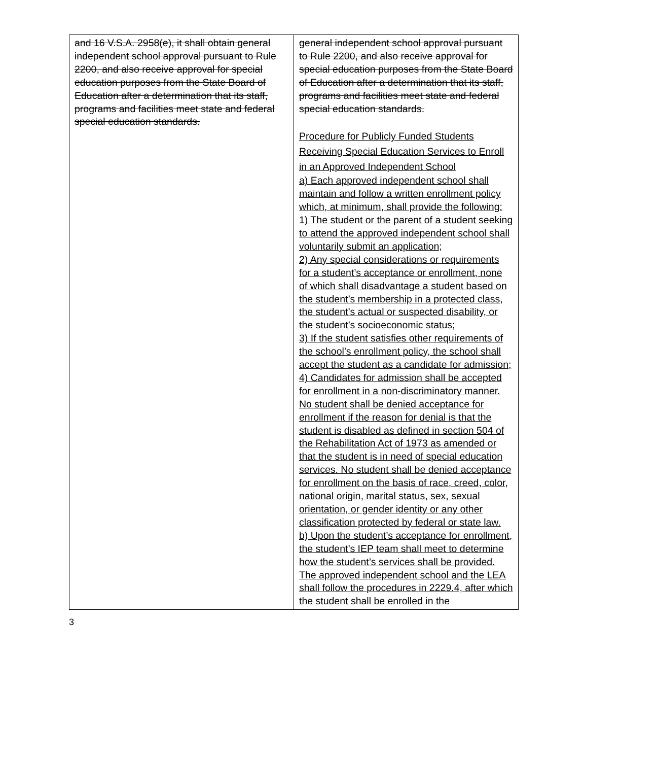| and 16 V.S.A. 2958(e), it shall obtain general independent school approval pursuant to Rule 2200, and also receive approval for special education purposes from the State Board of Education after a determination that its staff, programs and facilities meet state and federal special education standards. | general independent school approval pursuant to Rule 2200, and also receive approval for special education purposes from the State Board of Education after a determination that its staff, programs and facilities meet state and federal special education standards. Procedure for Publicly Funded Students Receiving Special Education Services to Enroll in an Approved Independent School a) Each approved independent school shall maintain and follow a written enrollment policy which, at minimum, shall provide the following: 1) The student or the parent of a student seeking to attend the approved independent school shall voluntarily submit an application; 2) Any special considerations or requirements for a student’s acceptance or enrollment, none of which shall disadvantage a student based on the student’s membership in a protected class, the student’s actual or suspected disability, or the student’s socioeconomic status; 3) If the student satisfies other requirements of the school’s enrollment policy, the school shall accept the student as a candidate for admission; 4) Candidates for admission shall be accepted for enrollment in a non-discriminatory manner. No student shall be denied acceptance for enrollment if the reason for denial is that the student is disabled as defined in section 504 of the Rehabilitation Act of 1973 as amended or that the student is in need of special education services. No student shall be denied acceptance for enrollment on the basis of race, creed, color, national origin, marital status, sex, sexual orientation, or gender identity or any other classification protected by federal or state law. b) Upon the student’s acceptance for enrollment, the student’s IEP team shall meet to determine how the student’s services shall be provided. The approved independent school and the LEA shall follow the procedures in 2229.4, after which the student shall be enrolled in the |
3